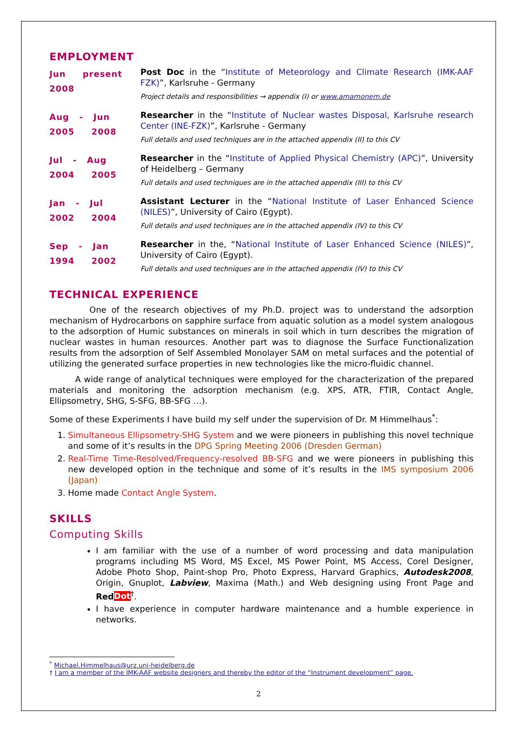EMPLOYMENT
Jun present
2008
Post Doc in the “Institute of Meteorology and Climate Research (IMK-AAF FZK)”, Karlsruhe - Germany
Project details and responsibilities → appendix (I) or www.amamonem.de
Aug - Jun
2005 2008
Researcher in the “Institute of Nuclear wastes Disposal, Karlsruhe research Center (INE-FZK)”, Karlsruhe - Germany
Full details and used techniques are in the attached appendix (II) to this CV
Jul - Aug
2004 2005
Researcher in the “Institute of Applied Physical Chemistry (APC)”, University of Heidelberg – Germany
Full details and used techniques are in the attached appendix (III) to this CV
Jan - Jul
2002 2004
Assistant Lecturer in the “National Institute of Laser Enhanced Science (NILES)”, University of Cairo (Egypt).
Full details and used techniques are in the attached appendix (IV) to this CV
Sep - Jan
1994 2002
Researcher in the, “National Institute of Laser Enhanced Science (NILES)”, University of Cairo (Egypt).
Full details and used techniques are in the attached appendix (IV) to this CV
TECHNICAL EXPERIENCE
One of the research objectives of my Ph.D. project was to understand the adsorption mechanism of Hydrocarbons on sapphire surface from aquatic solution as a model system analogous to the adsorption of Humic substances on minerals in soil which in turn describes the migration of nuclear wastes in human resources. Another part was to diagnose the Surface Functionalization results from the adsorption of Self Assembled Monolayer SAM on metal surfaces and the potential of utilizing the generated surface properties in new technologies like the micro-fluidic channel.
A wide range of analytical techniques were employed for the characterization of the prepared materials and monitoring the adsorption mechanism (e.g. XPS, ATR, FTIR, Contact Angle, Ellipsometry, SHG, S-SFG, BB-SFG …).
Some of these Experiments I have build my self under the supervision of Dr. M Himmelhaus<sup>*</sup>:
1. Simultaneous Ellipsometry-SHG System and we were pioneers in publishing this novel technique and some of it’s results in the DPG Spring Meeting 2006 (Dresden German)
2. Real-Time Time-Resolved/Frequency-resolved BB-SFG and we were pioneers in publishing this new developed option in the technique and some of it’s results in the IMS symposium 2006 (Japan)
3. Home made Contact Angle System.
SKILLS
Computing Skills
I am familiar with the use of a number of word processing and data manipulation programs including MS Word, MS Excel, MS Power Point, MS Access, Corel Designer, Adobe Photo Shop, Paint-shop Pro, Photo Express, Harvard Graphics, Autodesk2008, Origin, Gnuplot, Labview, Maxima (Math.) and Web designing using Front Page and RedDot<sup>†</sup>.
I have experience in computer hardware maintenance and a humble experience in networks.
<sup>*</sup> Michael.Himmelhaus@urz.uni-heidelberg.de
† I am a member of the IMK-AAF website designers and thereby the editor of the “Instrument development” page.
2